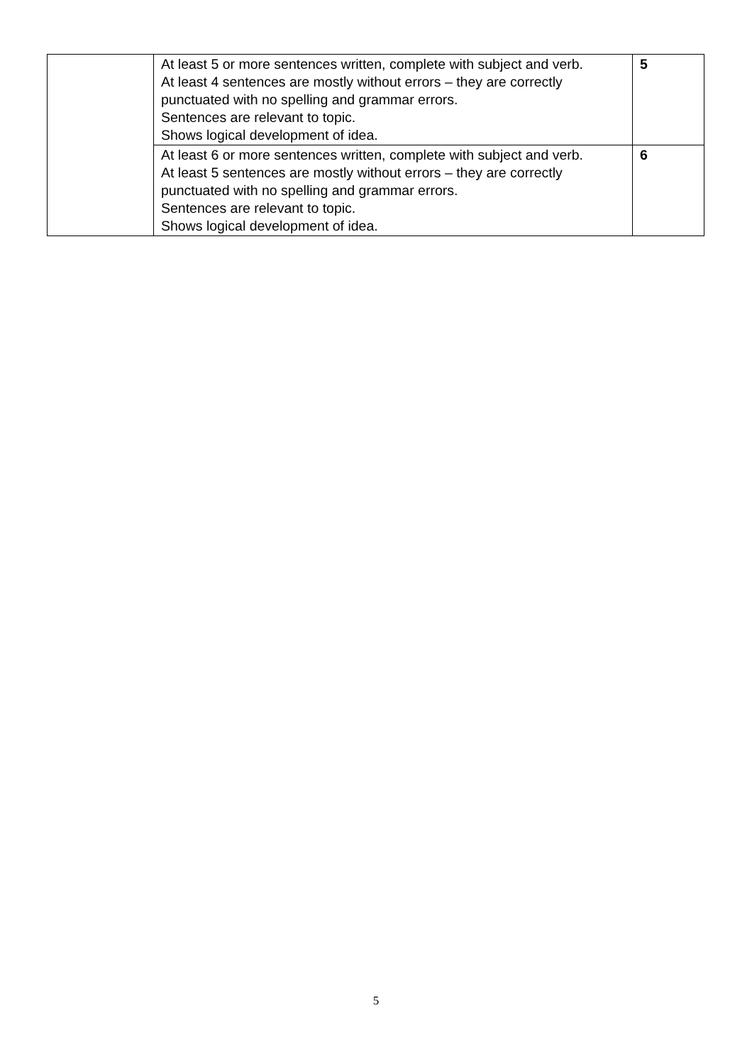| | At least 5 or more sentences written, complete with subject and verb. At least 4 sentences are mostly without errors – they are correctly punctuated with no spelling and grammar errors. Sentences are relevant to topic. Shows logical development of idea. | 5 |
| | At least 6 or more sentences written, complete with subject and verb. At least 5 sentences are mostly without errors – they are correctly punctuated with no spelling and grammar errors. Sentences are relevant to topic. Shows logical development of idea. | 6 |
5